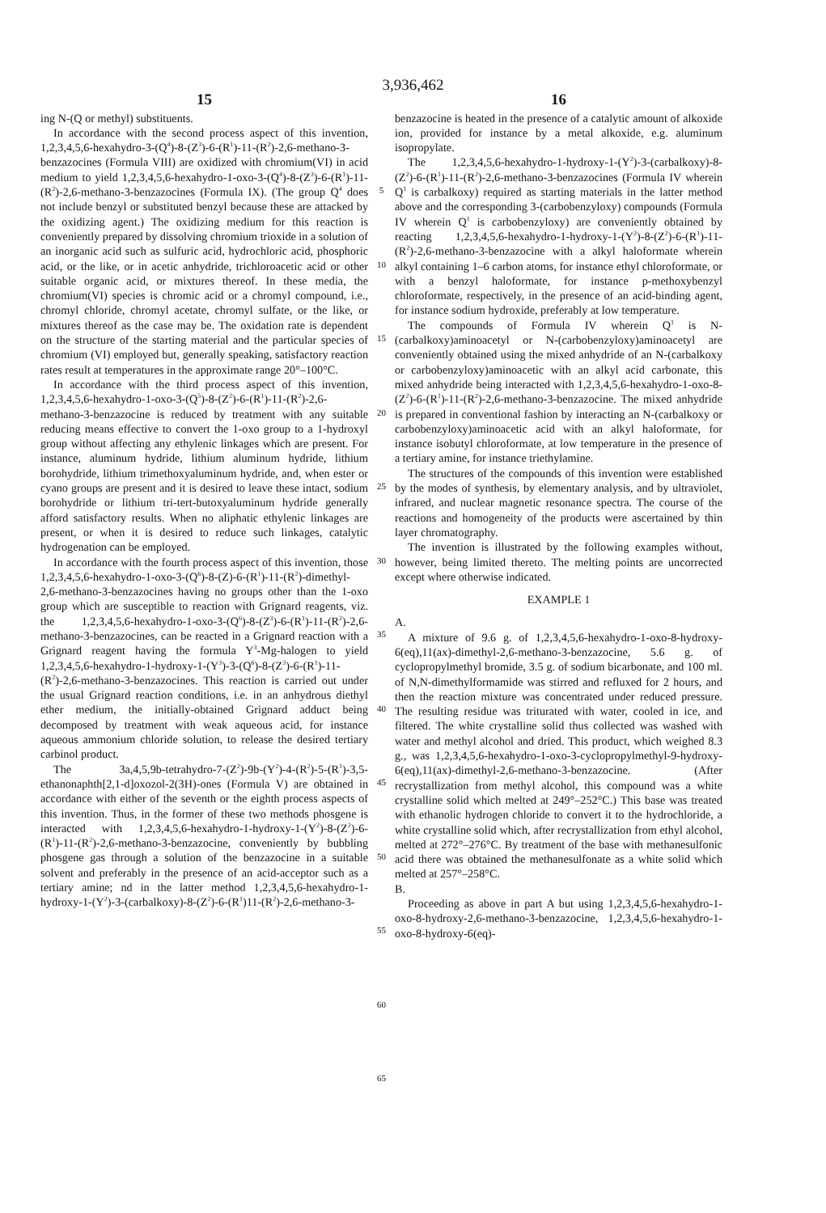3,936,462
15
ing N-(Q or methyl) substituents.
In accordance with the second process aspect of this invention, 1,2,3,4,5,6-hexahydro-3-(Q<sup>4</sup>)-8-(Z<sup>3</sup>)-6-(R<sup>1</sup>)-11-(R<sup>2</sup>)-2,6-methano-3-benzazocines (Formula VIII) are oxidized with chromium(VI) in acid medium to yield 1,2,3,4,5,6-hexahydro-1-oxo-3-(Q<sup>4</sup>)-8-(Z<sup>3</sup>)-6-(R<sup>1</sup>)-11-(R<sup>2</sup>)-2,6-methano-3-benzazocines (Formula IX). (The group Q<sup>4</sup> does not include benzyl or substituted benzyl because these are attacked by the oxidizing agent.) The oxidizing medium for this reaction is conveniently prepared by dissolving chromium trioxide in a solution of an inorganic acid such as sulfuric acid, hydrochloric acid, phosphoric acid, or the like, or in acetic anhydride, trichloroacetic acid or other suitable organic acid, or mixtures thereof. In these media, the chromium(VI) species is chromic acid or a chromyl compound, i.e., chromyl chloride, chromyl acetate, chromyl sulfate, or the like, or mixtures thereof as the case may be. The oxidation rate is dependent on the structure of the starting material and the particular species of chromium (VI) employed but, generally speaking, satisfactory reaction rates result at temperatures in the approximate range 20°–100°C.
In accordance with the third process aspect of this invention, 1,2,3,4,5,6-hexahydro-1-oxo-3-(Q<sup>5</sup>)-8-(Z<sup>2</sup>)-6-(R<sup>1</sup>)-11-(R<sup>2</sup>)-2,6-methano-3-benzazocine is reduced by treatment with any suitable reducing means effective to convert the 1-oxo group to a 1-hydroxyl group without affecting any ethylenic linkages which are present. For instance, aluminum hydride, lithium aluminum hydride, lithium borohydride, lithium trimethoxyaluminum hydride, and, when ester or cyano groups are present and it is desired to leave these intact, sodium borohydride or lithium tri-tert-butoxyaluminum hydride generally afford satisfactory results. When no aliphatic ethylenic linkages are present, or when it is desired to reduce such linkages, catalytic hydrogenation can be employed.
In accordance with the fourth process aspect of this invention, those 1,2,3,4,5,6-hexahydro-1-oxo-3-(Q<sup>6</sup>)-8-(Z)-6-(R<sup>1</sup>)-11-(R<sup>2</sup>)-dimethyl-2,6-methano-3-benzazocines having no groups other than the 1-oxo group which are susceptible to reaction with Grignard reagents, viz. the 1,2,3,4,5,6-hexahydro-1-oxo-3-(Q<sup>6</sup>)-8-(Z<sup>3</sup>)-6-(R<sup>1</sup>)-11-(R<sup>2</sup>)-2,6-methano-3-benzazocines, can be reacted in a Grignard reaction with a Grignard reagent having the formula Y<sup>3</sup>-Mg-halogen to yield 1,2,3,4,5,6-hexahydro-1-hydroxy-1-(Y<sup>3</sup>)-3-(Q<sup>6</sup>)-8-(Z<sup>3</sup>)-6-(R<sup>1</sup>)-11-(R<sup>2</sup>)-2,6-methano-3-benzazocines. This reaction is carried out under the usual Grignard reaction conditions, i.e. in an anhydrous diethyl ether medium, the initially-obtained Grignard adduct being decomposed by treatment with weak aqueous acid, for instance aqueous ammonium chloride solution, to release the desired tertiary carbinol product.
The 3a,4,5,9b-tetrahydro-7-(Z<sup>2</sup>)-9b-(Y<sup>2</sup>)-4-(R<sup>2</sup>)-5-(R<sup>1</sup>)-3,5-ethanonaphth[2,1-d]oxozol-2(3H)-ones (Formula V) are obtained in accordance with either of the seventh or the eighth process aspects of this invention. Thus, in the former of these two methods phosgene is interacted with 1,2,3,4,5,6-hexahydro-1-hydroxy-1-(Y<sup>2</sup>)-8-(Z<sup>2</sup>)-6-(R<sup>1</sup>)-11-(R<sup>2</sup>)-2,6-methano-3-benzazocine, conveniently by bubbling phosgene gas through a solution of the benzazocine in a suitable solvent and preferably in the presence of an acid-acceptor such as a tertiary amine; nd in the latter method 1,2,3,4,5,6-hexahydro-1-hydroxy-1-(Y<sup>2</sup>)-3-(carbalkoxy)-8-(Z<sup>2</sup>)-6-(R<sup>1</sup>)11-(R<sup>2</sup>)-2,6-methano-3-
5
10
15
20
25
30
35
40
45
50
55
60
65
16
benzazocine is heated in the presence of a catalytic amount of alkoxide ion, provided for instance by a metal alkoxide, e.g. aluminum isopropylate.
The 1,2,3,4,5,6-hexahydro-1-hydroxy-1-(Y<sup>2</sup>)-3-(carbalkoxy)-8-(Z<sup>2</sup>)-6-(R<sup>1</sup>)-11-(R<sup>2</sup>)-2,6-methano-3-benzazocines (Formula IV wherein Q<sup>1</sup> is carbalkoxy) required as starting materials in the latter method above and the corresponding 3-(carbobenzyloxy) compounds (Formula IV wherein Q<sup>1</sup> is carbobenzyloxy) are conveniently obtained by reacting 1,2,3,4,5,6-hexahydro-1-hydroxy-1-(Y<sup>2</sup>)-8-(Z<sup>2</sup>)-6-(R<sup>1</sup>)-11-(R<sup>2</sup>)-2,6-methano-3-benzazocine with a alkyl haloformate wherein alkyl containing 1–6 carbon atoms, for instance ethyl chloroformate, or with a benzyl haloformate, for instance p-methoxybenzyl chloroformate, respectively, in the presence of an acid-binding agent, for instance sodium hydroxide, preferably at low temperature.
The compounds of Formula IV wherein Q<sup>1</sup> is N-(carbalkoxy)aminoacetyl or N-(carbobenzyloxy)aminoacetyl are conveniently obtained using the mixed anhydride of an N-(carbalkoxy or carbobenzyloxy)aminoacetic with an alkyl acid carbonate, this mixed anhydride being interacted with 1,2,3,4,5,6-hexahydro-1-oxo-8-(Z<sup>2</sup>)-6-(R<sup>1</sup>)-11-(R<sup>2</sup>)-2,6-methano-3-benzazocine. The mixed anhydride is prepared in conventional fashion by interacting an N-(carbalkoxy or carbobenzyloxy)aminoacetic acid with an alkyl haloformate, for instance isobutyl chloroformate, at low temperature in the presence of a tertiary amine, for instance triethylamine.
The structures of the compounds of this invention were established by the modes of synthesis, by elementary analysis, and by ultraviolet, infrared, and nuclear magnetic resonance spectra. The course of the reactions and homogeneity of the products were ascertained by thin layer chromatography.
The invention is illustrated by the following examples without, however, being limited thereto. The melting points are uncorrected except where otherwise indicated.
EXAMPLE 1
A.
A mixture of 9.6 g. of 1,2,3,4,5,6-hexahydro-1-oxo-8-hydroxy-6(eq),11(ax)-dimethyl-2,6-methano-3-benzazocine, 5.6 g. of cyclopropylmethyl bromide, 3.5 g. of sodium bicarbonate, and 100 ml. of N,N-dimethylformamide was stirred and refluxed for 2 hours, and then the reaction mixture was concentrated under reduced pressure. The resulting residue was triturated with water, cooled in ice, and filtered. The white crystalline solid thus collected was washed with water and methyl alcohol and dried. This product, which weighed 8.3 g., was 1,2,3,4,5,6-hexahydro-1-oxo-3-cyclopropylmethyl-9-hydroxy-6(eq),11(ax)-dimethyl-2,6-methano-3-benzazocine. (After recrystallization from methyl alcohol, this compound was a white crystalline solid which melted at 249°–252°C.) This base was treated with ethanolic hydrogen chloride to convert it to the hydrochloride, a white crystalline solid which, after recrystallization from ethyl alcohol, melted at 272°–276°C. By treatment of the base with methanesulfonic acid there was obtained the methanesulfonate as a white solid which melted at 257°–258°C.
B.
Proceeding as above in part A but using 1,2,3,4,5,6-hexahydro-1-oxo-8-hydroxy-2,6-methano-3-benzazocine, 1,2,3,4,5,6-hexahydro-1-oxo-8-hydroxy-6(eq)-